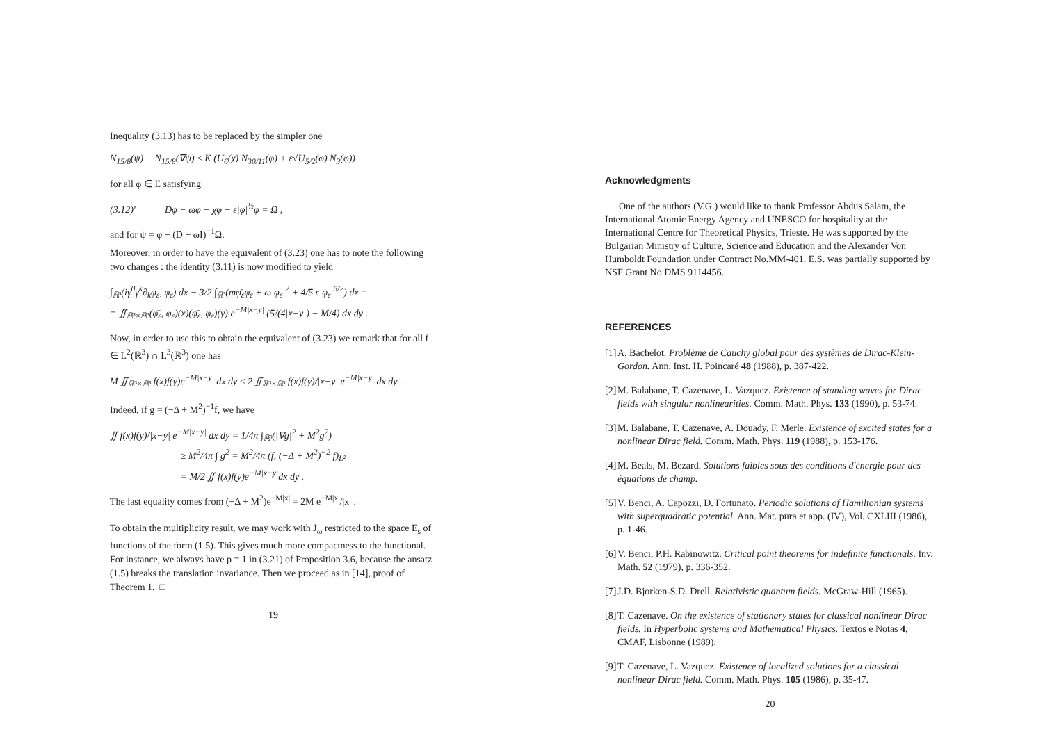Inequality (3.13) has to be replaced by the simpler one
N<sub>15/8</sub>(ψ) + N<sub>15/8</sub>(∇ψ) ≤ K (U<sub>6</sub>(χ) N<sub>30/11</sub>(φ) + ε√U<sub>5/2</sub>(φ) N<sub>3</sub>(φ))
for all φ ∈ E satisfying
(3.12)′ Dφ − ωφ − χφ − ε|φ|<sup>½</sup>φ = Ω ,
and for ψ = φ − (D − ωI)<sup>−1</sup>Ω.
Moreover, in order to have the equivalent of (3.23) one has to note the following two changes : the identity (3.11) is now modified to yield
∫<sub>ℝ³</sub>(iγ<sup>0</sup>γ<sup>k</sup>∂<sub>k</sub>φ<sub>ε</sub>, φ<sub>ε</sub>) dx − 3/2 ∫<sub>ℝ³</sub>(mφ̄<sub>ε</sub>φ<sub>ε</sub> + ω|φ<sub>ε</sub>|<sup>2</sup> + 4/5 ε|φ<sub>ε</sub>|<sup>5/2</sup>) dx =
= ∬<sub>ℝ³×ℝ³</sub>(φ̄<sub>ε</sub>, φ<sub>ε</sub>)(x)(φ̄<sub>ε</sub>, φ<sub>ε</sub>)(y) e<sup>−M|x−y|</sup> (5/(4|x−y|) − M/4) dx dy .
Now, in order to use this to obtain the equivalent of (3.23) we remark that for all f ∈ L<sup>2</sup>(ℝ<sup>3</sup>) ∩ L<sup>3</sup>(ℝ<sup>3</sup>) one has
M ∬<sub>ℝ³×ℝ³</sub> f(x)f(y)e<sup>−M|x−y|</sup> dx dy ≤ 2 ∬<sub>ℝ³×ℝ³</sub> f(x)f(y)/|x−y| e<sup>−M|x−y|</sup> dx dy .
Indeed, if g = (−Δ + M<sup>2</sup>)<sup>−1</sup>f, we have
∬ f(x)f(y)/|x−y| e<sup>−M|x−y|</sup> dx dy = 1/4π ∫<sub>ℝ³</sub>(|∇g|<sup>2</sup> + M<sup>2</sup>g<sup>2</sup>)
≥ M<sup>2</sup>/4π ∫ g<sup>2</sup> = M<sup>2</sup>/4π (f, (−Δ + M<sup>2</sup>)<sup>−2</sup> f)<sub>L²</sub>
= M/2 ∬ f(x)f(y)e<sup>−M|x−y|</sup>dx dy .
The last equality comes from (−Δ + M<sup>2</sup>)e<sup>−M|x|</sup> = 2M e<sup>−M|x|</sup>/|x| .
To obtain the multiplicity result, we may work with J<sub>ω</sub> restricted to the space E<sub>s</sub> of functions of the form (1.5). This gives much more compactness to the functional. For instance, we always have p = 1 in (3.21) of Proposition 3.6, because the ansatz (1.5) breaks the translation invariance. Then we proceed as in [14], proof of Theorem 1. □
19
Acknowledgments
One of the authors (V.G.) would like to thank Professor Abdus Salam, the International Atomic Energy Agency and UNESCO for hospitality at the International Centre for Theoretical Physics, Trieste. He was supported by the Bulgarian Ministry of Culture, Science and Education and the Alexander Von Humboldt Foundation under Contract No.MM-401. E.S. was partially supported by NSF Grant No.DMS 9114456.
REFERENCES
[1] A. Bachelot. Problème de Cauchy global pour des systèmes de Dirac-Klein-Gordon. Ann. Inst. H. Poincaré 48 (1988), p. 387-422.
[2] M. Balabane, T. Cazenave, L. Vazquez. Existence of standing waves for Dirac fields with singular nonlinearities. Comm. Math. Phys. 133 (1990), p. 53-74.
[3] M. Balabane, T. Cazenave, A. Douady, F. Merle. Existence of excited states for a nonlinear Dirac field. Comm. Math. Phys. 119 (1988), p. 153-176.
[4] M. Beals, M. Bezard. Solutions faibles sous des conditions d'énergie pour des équations de champ.
[5] V. Benci, A. Capozzi, D. Fortunato. Periodic solutions of Hamiltonian systems with superquadratic potential. Ann. Mat. pura et app. (IV), Vol. CXLIII (1986), p. 1-46.
[6] V. Benci, P.H. Rabinowitz. Critical point theorems for indefinite functionals. Inv. Math. 52 (1979), p. 336-352.
[7] J.D. Bjorken-S.D. Drell. Relativistic quantum fields. McGraw-Hill (1965).
[8] T. Cazenave. On the existence of stationary states for classical nonlinear Dirac fields. In Hyperbolic systems and Mathematical Physics. Textos e Notas 4, CMAF, Lisbonne (1989).
[9] T. Cazenave, L. Vazquez. Existence of localized solutions for a classical nonlinear Dirac field. Comm. Math. Phys. 105 (1986), p. 35-47.
20